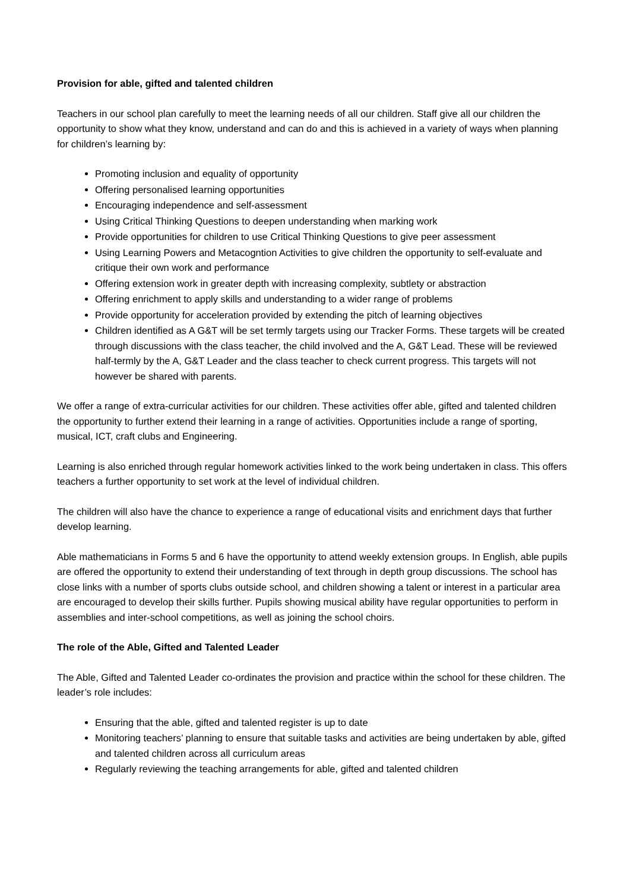Provision for able, gifted and talented children
Teachers in our school plan carefully to meet the learning needs of all our children. Staff give all our children the opportunity to show what they know, understand and can do and this is achieved in a variety of ways when planning for children’s learning by:
Promoting inclusion and equality of opportunity
Offering personalised learning opportunities
Encouraging independence and self-assessment
Using Critical Thinking Questions to deepen understanding when marking work
Provide opportunities for children to use Critical Thinking Questions to give peer assessment
Using Learning Powers and Metacogntion Activities to give children the opportunity to self-evaluate and critique their own work and performance
Offering extension work in greater depth with increasing complexity, subtlety or abstraction
Offering enrichment to apply skills and understanding to a wider range of problems
Provide opportunity for acceleration provided by extending the pitch of learning objectives
Children identified as A G&T will be set termly targets using our Tracker Forms. These targets will be created through discussions with the class teacher, the child involved and the A, G&T Lead. These will be reviewed half-termly by the A, G&T Leader and the class teacher to check current progress. This targets will not however be shared with parents.
We offer a range of extra-curricular activities for our children. These activities offer able, gifted and talented children the opportunity to further extend their learning in a range of activities. Opportunities include a range of sporting, musical, ICT, craft clubs and Engineering.
Learning is also enriched through regular homework activities linked to the work being undertaken in class. This offers teachers a further opportunity to set work at the level of individual children.
The children will also have the chance to experience a range of educational visits and enrichment days that further develop learning.
Able mathematicians in Forms 5 and 6 have the opportunity to attend weekly extension groups. In English, able pupils are offered the opportunity to extend their understanding of text through in depth group discussions. The school has close links with a number of sports clubs outside school, and children showing a talent or interest in a particular area are encouraged to develop their skills further. Pupils showing musical ability have regular opportunities to perform in assemblies and inter-school competitions, as well as joining the school choirs.
The role of the Able, Gifted and Talented Leader
The Able, Gifted and Talented Leader co-ordinates the provision and practice within the school for these children. The leader’s role includes:
Ensuring that the able, gifted and talented register is up to date
Monitoring teachers’ planning to ensure that suitable tasks and activities are being undertaken by able, gifted and talented children across all curriculum areas
Regularly reviewing the teaching arrangements for able, gifted and talented children